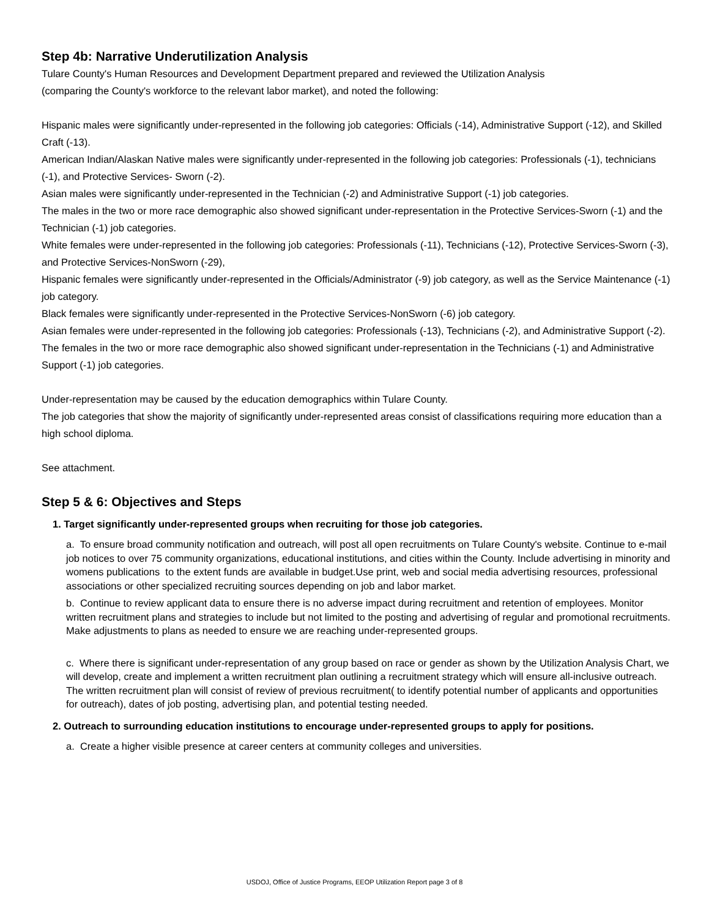Step 4b: Narrative Underutilization Analysis
Tulare County's Human Resources and Development Department prepared and reviewed the Utilization Analysis
(comparing the County's workforce to the relevant labor market), and noted the following:
Hispanic males were significantly under-represented in the following job categories: Officials (-14), Administrative Support (-12), and Skilled Craft (-13).
American Indian/Alaskan Native males were significantly under-represented in the following job categories: Professionals (-1), technicians (-1), and Protective Services- Sworn (-2).
Asian males were significantly under-represented in the Technician (-2) and Administrative Support (-1) job categories.
The males in the two or more race demographic also showed significant under-representation in the Protective Services-Sworn (-1) and the Technician (-1) job categories.
White females were under-represented in the following job categories: Professionals (-11), Technicians (-12), Protective Services-Sworn (-3), and Protective Services-NonSworn (-29),
Hispanic females were significantly under-represented in the Officials/Administrator (-9) job category, as well as the Service Maintenance (-1) job category.
Black females were significantly under-represented in the Protective Services-NonSworn (-6) job category.
Asian females were under-represented in the following job categories: Professionals (-13), Technicians (-2), and Administrative Support (-2).
The females in the two or more race demographic also showed significant under-representation in the Technicians (-1) and Administrative Support (-1) job categories.
Under-representation may be caused by the education demographics within Tulare County.
The job categories that show the majority of significantly under-represented areas consist of classifications requiring more education than a high school diploma.
See attachment.
Step 5 & 6: Objectives and Steps
1. Target significantly under-represented groups when recruiting for those job categories.
a. To ensure broad community notification and outreach, will post all open recruitments on Tulare County's website. Continue to e-mail job notices to over 75 community organizations, educational institutions, and cities within the County. Include advertising in minority and womens publications to the extent funds are available in budget.Use print, web and social media advertising resources, professional associations or other specialized recruiting sources depending on job and labor market.
b. Continue to review applicant data to ensure there is no adverse impact during recruitment and retention of employees. Monitor written recruitment plans and strategies to include but not limited to the posting and advertising of regular and promotional recruitments. Make adjustments to plans as needed to ensure we are reaching under-represented groups.
c. Where there is significant under-representation of any group based on race or gender as shown by the Utilization Analysis Chart, we will develop, create and implement a written recruitment plan outlining a recruitment strategy which will ensure all-inclusive outreach. The written recruitment plan will consist of review of previous recruitment( to identify potential number of applicants and opportunities for outreach), dates of job posting, advertising plan, and potential testing needed.
2. Outreach to surrounding education institutions to encourage under-represented groups to apply for positions.
a. Create a higher visible presence at career centers at community colleges and universities.
USDOJ, Office of Justice Programs, EEOP Utilization Report page 3 of 8